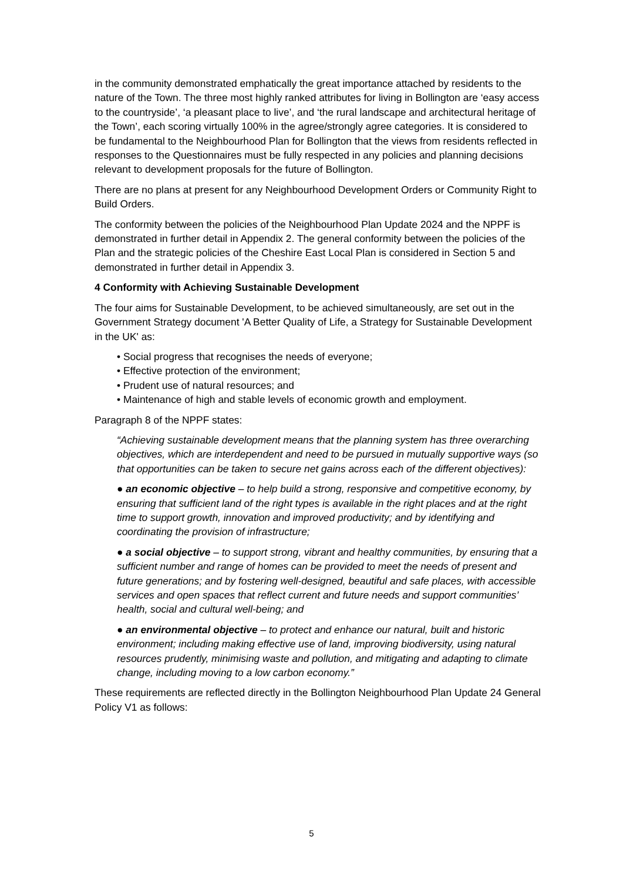in the community demonstrated emphatically the great importance attached by residents to the nature of the Town. The three most highly ranked attributes for living in Bollington are ‘easy access to the countryside’, ‘a pleasant place to live’, and ‘the rural landscape and architectural heritage of the Town’, each scoring virtually 100% in the agree/strongly agree categories. It is considered to be fundamental to the Neighbourhood Plan for Bollington that the views from residents reflected in responses to the Questionnaires must be fully respected in any policies and planning decisions relevant to development proposals for the future of Bollington.
There are no plans at present for any Neighbourhood Development Orders or Community Right to Build Orders.
The conformity between the policies of the Neighbourhood Plan Update 2024 and the NPPF is demonstrated in further detail in Appendix 2. The general conformity between the policies of the Plan and the strategic policies of the Cheshire East Local Plan is considered in Section 5 and demonstrated in further detail in Appendix 3.
4 Conformity with Achieving Sustainable Development
The four aims for Sustainable Development, to be achieved simultaneously, are set out in the Government Strategy document 'A Better Quality of Life, a Strategy for Sustainable Development in the UK' as:
• Social progress that recognises the needs of everyone;
• Effective protection of the environment;
• Prudent use of natural resources; and
• Maintenance of high and stable levels of economic growth and employment.
Paragraph 8 of the NPPF states:
“Achieving sustainable development means that the planning system has three overarching objectives, which are interdependent and need to be pursued in mutually supportive ways (so that opportunities can be taken to secure net gains across each of the different objectives):
● an economic objective – to help build a strong, responsive and competitive economy, by ensuring that sufficient land of the right types is available in the right places and at the right time to support growth, innovation and improved productivity; and by identifying and coordinating the provision of infrastructure;
● a social objective – to support strong, vibrant and healthy communities, by ensuring that a sufficient number and range of homes can be provided to meet the needs of present and future generations; and by fostering well-designed, beautiful and safe places, with accessible services and open spaces that reflect current and future needs and support communities’ health, social and cultural well-being; and
● an environmental objective – to protect and enhance our natural, built and historic environment; including making effective use of land, improving biodiversity, using natural resources prudently, minimising waste and pollution, and mitigating and adapting to climate change, including moving to a low carbon economy.”
These requirements are reflected directly in the Bollington Neighbourhood Plan Update 24 General Policy V1 as follows:
5